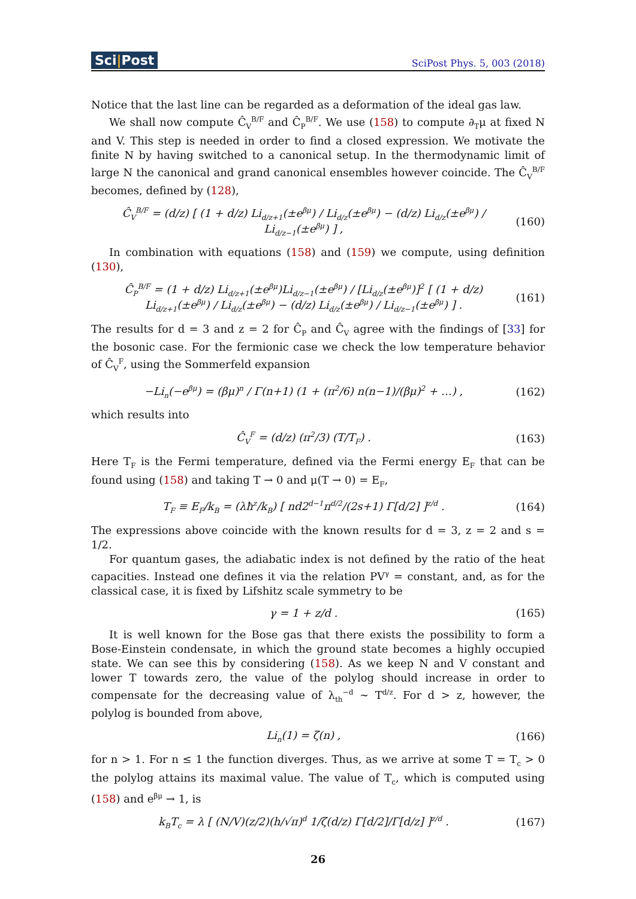Sci|Post
SciPost Phys. 5, 003 (2018)
Notice that the last line can be regarded as a deformation of the ideal gas law.
We shall now compute Ĉ<sub>V</sub><sup>B/F</sup> and Ĉ<sub>P</sub><sup>B/F</sup>. We use (158) to compute ∂<sub>T</sub>μ at fixed N and V. This step is needed in order to find a closed expression. We motivate the finite N by having switched to a canonical setup. In the thermodynamic limit of large N the canonical and grand canonical ensembles however coincide. The Ĉ<sub>V</sub><sup>B/F</sup> becomes, defined by (128),
Ĉ<sub>V</sub><sup>B/F</sup> = (d/z) [ (1 + d/z) Li<sub>d/z+1</sub>(±e<sup>βμ</sup>) / Li<sub>d/z</sub>(±e<sup>βμ</sup>) − (d/z) Li<sub>d/z</sub>(±e<sup>βμ</sup>) / Li<sub>d/z−1</sub>(±e<sup>βμ</sup>) ] ,
(160)
In combination with equations (158) and (159) we compute, using definition (130),
Ĉ<sub>P</sub><sup>B/F</sup> = (1 + d/z) Li<sub>d/z+1</sub>(±e<sup>βμ</sup>)Li<sub>d/z−1</sub>(±e<sup>βμ</sup>) / [Li<sub>d/z</sub>(±e<sup>βμ</sup>)]<sup>2</sup> [ (1 + d/z) Li<sub>d/z+1</sub>(±e<sup>βμ</sup>) / Li<sub>d/z</sub>(±e<sup>βμ</sup>) − (d/z) Li<sub>d/z</sub>(±e<sup>βμ</sup>) / Li<sub>d/z−1</sub>(±e<sup>βμ</sup>) ] .
(161)
The results for d = 3 and z = 2 for Ĉ<sub>P</sub> and Ĉ<sub>V</sub> agree with the findings of [33] for the bosonic case. For the fermionic case we check the low temperature behavior of Ĉ<sub>V</sub><sup>F</sup>, using the Sommerfeld expansion
−Li<sub>n</sub>(−e<sup>βμ</sup>) = (βμ)<sup>n</sup> / Γ(n+1) (1 + (π<sup>2</sup>/6) n(n−1)/(βμ)<sup>2</sup> + …) ,
(162)
which results into
Ĉ<sub>V</sub><sup>F</sup> = (d/z) (π<sup>2</sup>/3) (T/T<sub>F</sub>) . (163)
Here T<sub>F</sub> is the Fermi temperature, defined via the Fermi energy E<sub>F</sub> that can be found using (158) and taking T → 0 and μ(T → 0) = E<sub>F</sub>,
T<sub>F</sub> ≡ E<sub>F</sub>/k<sub>B</sub> = (λħ<sup>z</sup>/k<sub>B</sub>) [ nd2<sup>d−1</sup>π<sup>d/2</sup>/(2s+1) Γ[d/2] ]<sup>z/d</sup> .
(164)
The expressions above coincide with the known results for d = 3, z = 2 and s = 1/2.
For quantum gases, the adiabatic index is not defined by the ratio of the heat capacities. Instead one defines it via the relation PV<sup>γ</sup> = constant, and, as for the classical case, it is fixed by Lifshitz scale symmetry to be
γ = 1 + z/d . (165)
It is well known for the Bose gas that there exists the possibility to form a Bose-Einstein condensate, in which the ground state becomes a highly occupied state. We can see this by considering (158). As we keep N and V constant and lower T towards zero, the value of the polylog should increase in order to compensate for the decreasing value of λ<sub>th</sub><sup>−d</sup> ∼ T<sup>d/z</sup>. For d > z, however, the polylog is bounded from above,
Li<sub>n</sub>(1) = ζ(n) , (166)
for n > 1. For n ≤ 1 the function diverges. Thus, as we arrive at some T = T<sub>c</sub> > 0 the polylog attains its maximal value. The value of T<sub>c</sub>, which is computed using (158) and e<sup>βμ</sup> → 1, is
k<sub>B</sub>T<sub>c</sub> = λ [ (N/V)(z/2)(h/√π)<sup>d</sup> 1/ζ(d/z) Γ[d/2]/Γ[d/z] ]<sup>z/d</sup> .
(167)
26